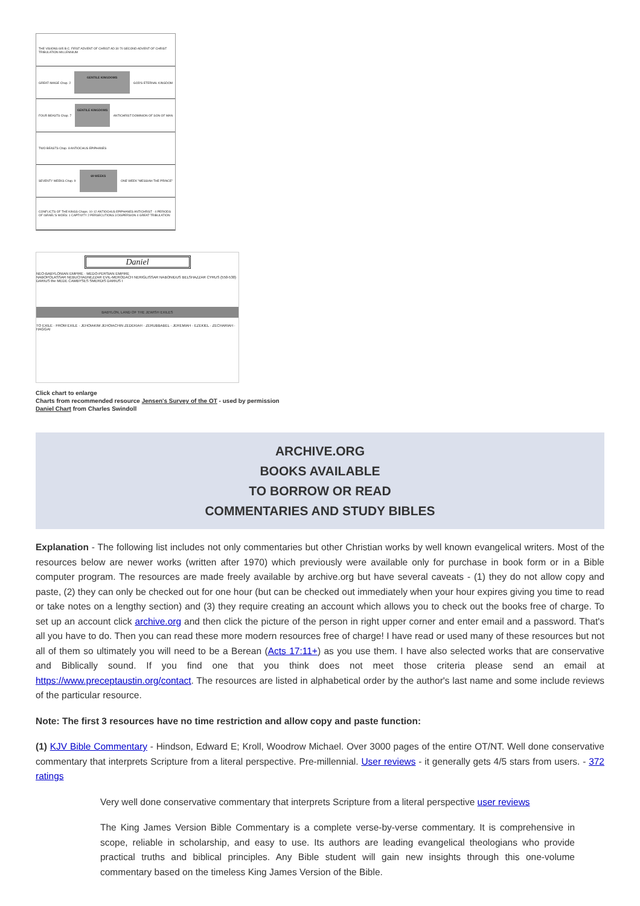THE VISIONS 605 B.C. FIRST ADVENT OF CHRIST AD 30 70 SECOND ADVENT OF CHRIST TRIBULATION MILLENNIUM
GREAT IMAGE Chap. 2 GENTILE KINGDOMS GOD'S ETERNAL KINGDOM
FOUR BEASTS Chap. 7 GENTILE KINGDOMS ANTICHRIST DOMINION OF SON OF MAN
TWO BEASTS Chap. 8 ANTIOCHUS EPIPHANES
SEVENTY WEEKS Chap. 9 69 WEEKS ONE WEEK "MESSIAH THE PRINCE"
CONFLICTS OF THE KINGS Chaps. 10-12 ANTIOCHUS EPIPHANES ANTICHRIST · 4 PERIODS OF ISRAEL'S WOES: 1 CAPTIVITY 2 PERSECUTIONS 3 DISPERSION 4 GREAT TRIBULATION
Daniel
NEO-BABYLONIAN EMPIRE · MEDO-PERSIAN EMPIRE
NABOPOLASSAR NEBUCHADNEZZAR EVIL-MERODACH NERIGLISSAR NABONIDUS BELSHAZZAR CYRUS (550-530) DARIUS the MEDE CAMBYSES SMERDIS DARIUS I
BABYLON, LAND OF THE JEWISH EXILES
TO EXILE · FROM EXILE · JEHOIAKIM JEHOIACHIN ZEDEKIAH · ZERUBBABEL · JEREMIAH · EZEKIEL · ZECHARIAH · HAGGAI
Click chart to enlarge
Charts from recommended resource Jensen's Survey of the OT - used by permission
Daniel Chart from Charles Swindoll
ARCHIVE.ORG
BOOKS AVAILABLE
TO BORROW OR READ
COMMENTARIES AND STUDY BIBLES
Explanation - The following list includes not only commentaries but other Christian works by well known evangelical writers. Most of the resources below are newer works (written after 1970) which previously were available only for purchase in book form or in a Bible computer program. The resources are made freely available by archive.org but have several caveats - (1) they do not allow copy and paste, (2) they can only be checked out for one hour (but can be checked out immediately when your hour expires giving you time to read or take notes on a lengthy section) and (3) they require creating an account which allows you to check out the books free of charge. To set up an account click archive.org and then click the picture of the person in right upper corner and enter email and a password. That's all you have to do. Then you can read these more modern resources free of charge! I have read or used many of these resources but not all of them so ultimately you will need to be a Berean (Acts 17:11+) as you use them. I have also selected works that are conservative and Biblically sound. If you find one that you think does not meet those criteria please send an email at https://www.preceptaustin.org/contact. The resources are listed in alphabetical order by the author's last name and some include reviews of the particular resource.
Note: The first 3 resources have no time restriction and allow copy and paste function:
(1) KJV Bible Commentary - Hindson, Edward E; Kroll, Woodrow Michael. Over 3000 pages of the entire OT/NT. Well done conservative commentary that interprets Scripture from a literal perspective. Pre-millennial. User reviews - it generally gets 4/5 stars from users. - 372 ratings
Very well done conservative commentary that interprets Scripture from a literal perspective user reviews
The King James Version Bible Commentary is a complete verse-by-verse commentary. It is comprehensive in scope, reliable in scholarship, and easy to use. Its authors are leading evangelical theologians who provide practical truths and biblical principles. Any Bible student will gain new insights through this one-volume commentary based on the timeless King James Version of the Bible.